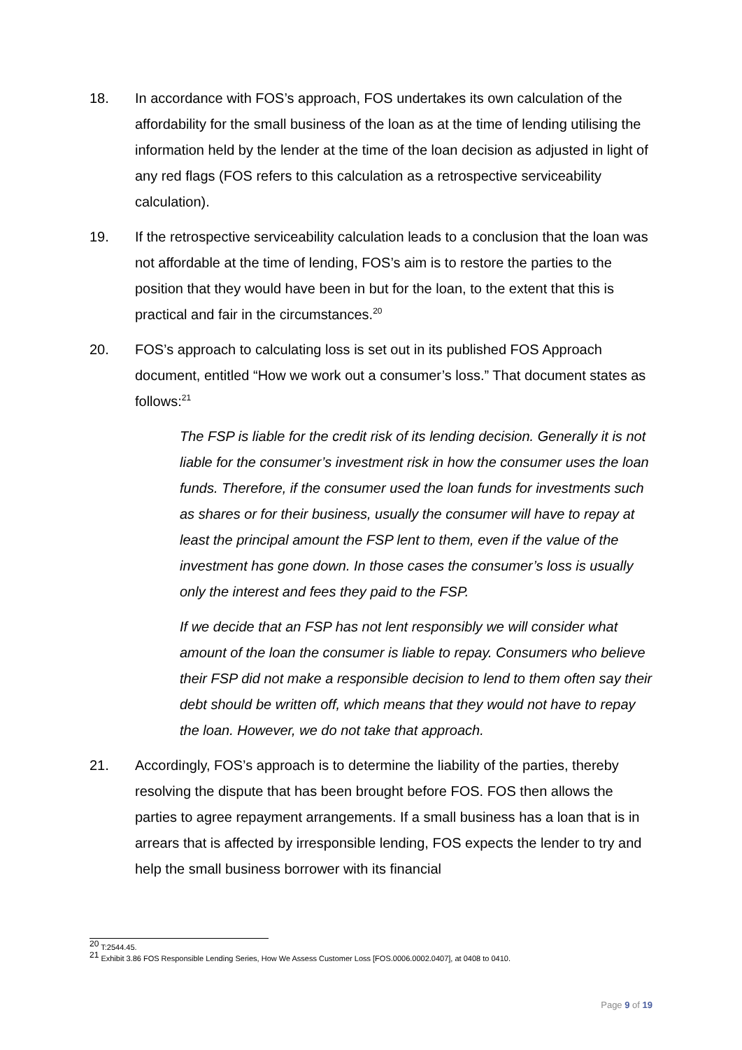18. In accordance with FOS’s approach, FOS undertakes its own calculation of the affordability for the small business of the loan as at the time of lending utilising the information held by the lender at the time of the loan decision as adjusted in light of any red flags (FOS refers to this calculation as a retrospective serviceability calculation).
19. If the retrospective serviceability calculation leads to a conclusion that the loan was not affordable at the time of lending, FOS’s aim is to restore the parties to the position that they would have been in but for the loan, to the extent that this is practical and fair in the circumstances.<sup>20</sup>
20. FOS’s approach to calculating loss is set out in its published FOS Approach document, entitled “How we work out a consumer’s loss.” That document states as follows:<sup>21</sup>
The FSP is liable for the credit risk of its lending decision. Generally it is not liable for the consumer’s investment risk in how the consumer uses the loan funds. Therefore, if the consumer used the loan funds for investments such as shares or for their business, usually the consumer will have to repay at least the principal amount the FSP lent to them, even if the value of the investment has gone down. In those cases the consumer’s loss is usually only the interest and fees they paid to the FSP.
If we decide that an FSP has not lent responsibly we will consider what amount of the loan the consumer is liable to repay. Consumers who believe their FSP did not make a responsible decision to lend to them often say their debt should be written off, which means that they would not have to repay the loan. However, we do not take that approach.
21. Accordingly, FOS’s approach is to determine the liability of the parties, thereby resolving the dispute that has been brought before FOS. FOS then allows the parties to agree repayment arrangements. If a small business has a loan that is in arrears that is affected by irresponsible lending, FOS expects the lender to try and help the small business borrower with its financial
<sup>20</sup> T:2544.45.
<sup>21</sup> Exhibit 3.86 FOS Responsible Lending Series, How We Assess Customer Loss [FOS.0006.0002.0407], at 0408 to 0410.
Page 9 of 19